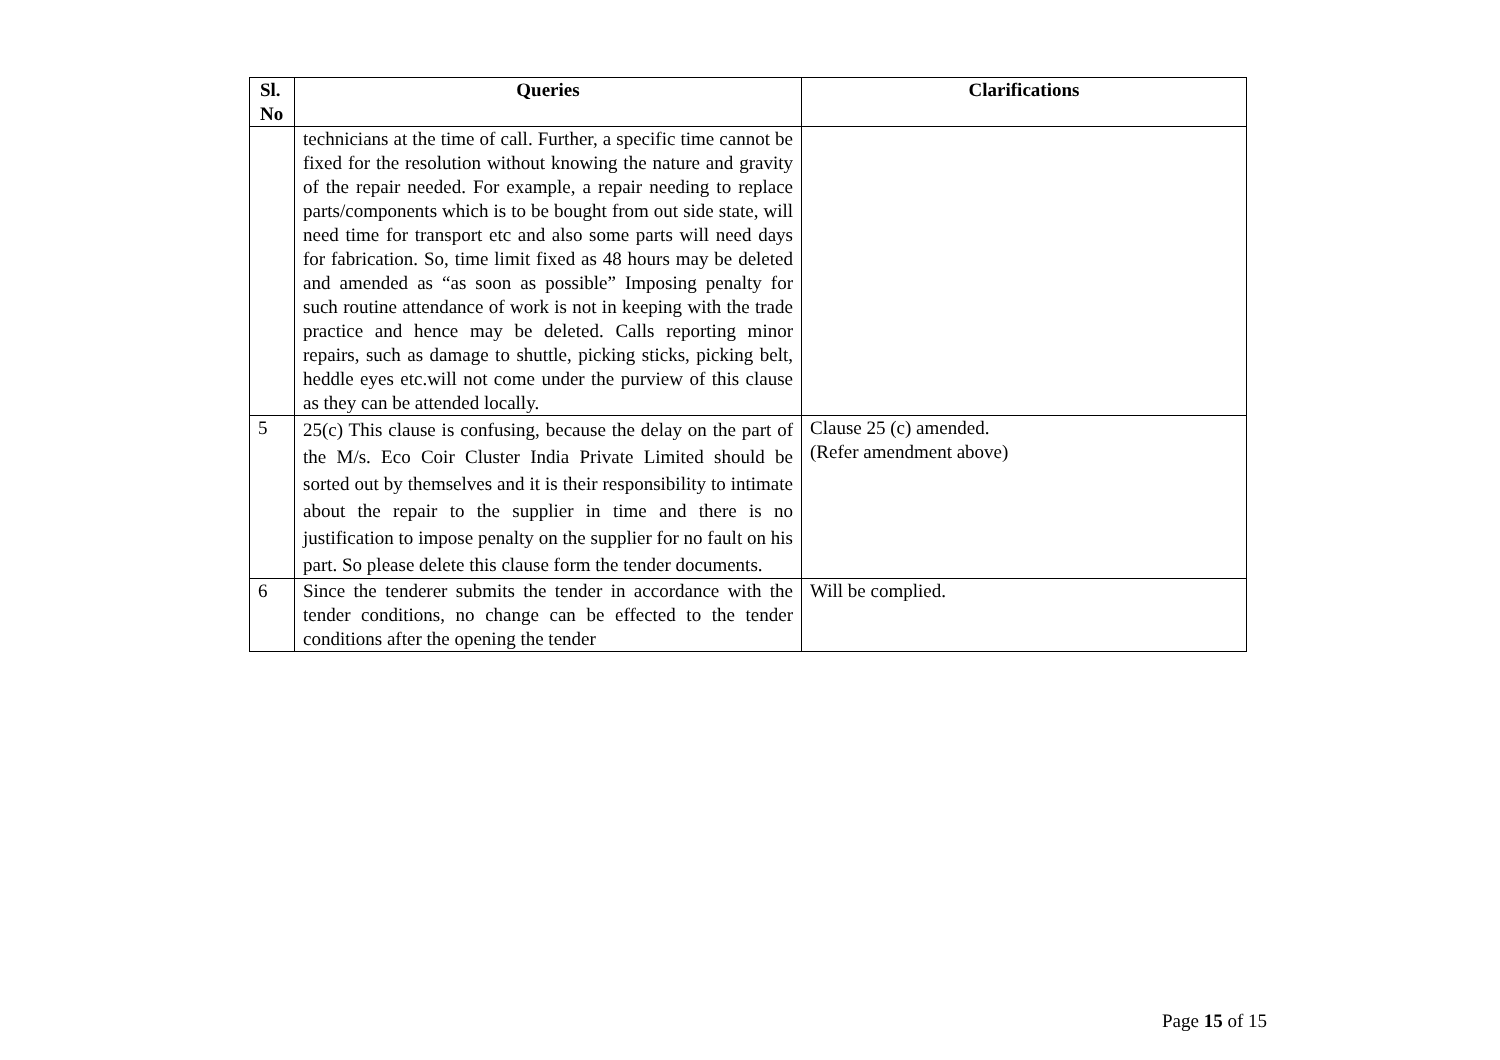| Sl. No | Queries | Clarifications |
| --- | --- | --- |
| | technicians at the time of call. Further, a specific time cannot be fixed for the resolution without knowing the nature and gravity of the repair needed. For example, a repair needing to replace parts/components which is to be bought from out side state, will need time for transport etc and also some parts will need days for fabrication. So, time limit fixed as 48 hours may be deleted and amended as “as soon as possible” Imposing penalty for such routine attendance of work is not in keeping with the trade practice and hence may be deleted. Calls reporting minor repairs, such as damage to shuttle, picking sticks, picking belt, heddle eyes etc.will not come under the purview of this clause as they can be attended locally. | |
| 5 | 25(c) This clause is confusing, because the delay on the part of the M/s. Eco Coir Cluster India Private Limited should be sorted out by themselves and it is their responsibility to intimate about the repair to the supplier in time and there is no justification to impose penalty on the supplier for no fault on his part. So please delete this clause form the tender documents. | Clause 25 (c) amended. (Refer amendment above) |
| 6 | Since the tenderer submits the tender in accordance with the tender conditions, no change can be effected to the tender conditions after the opening the tender | Will be complied. |
Page 15 of 15